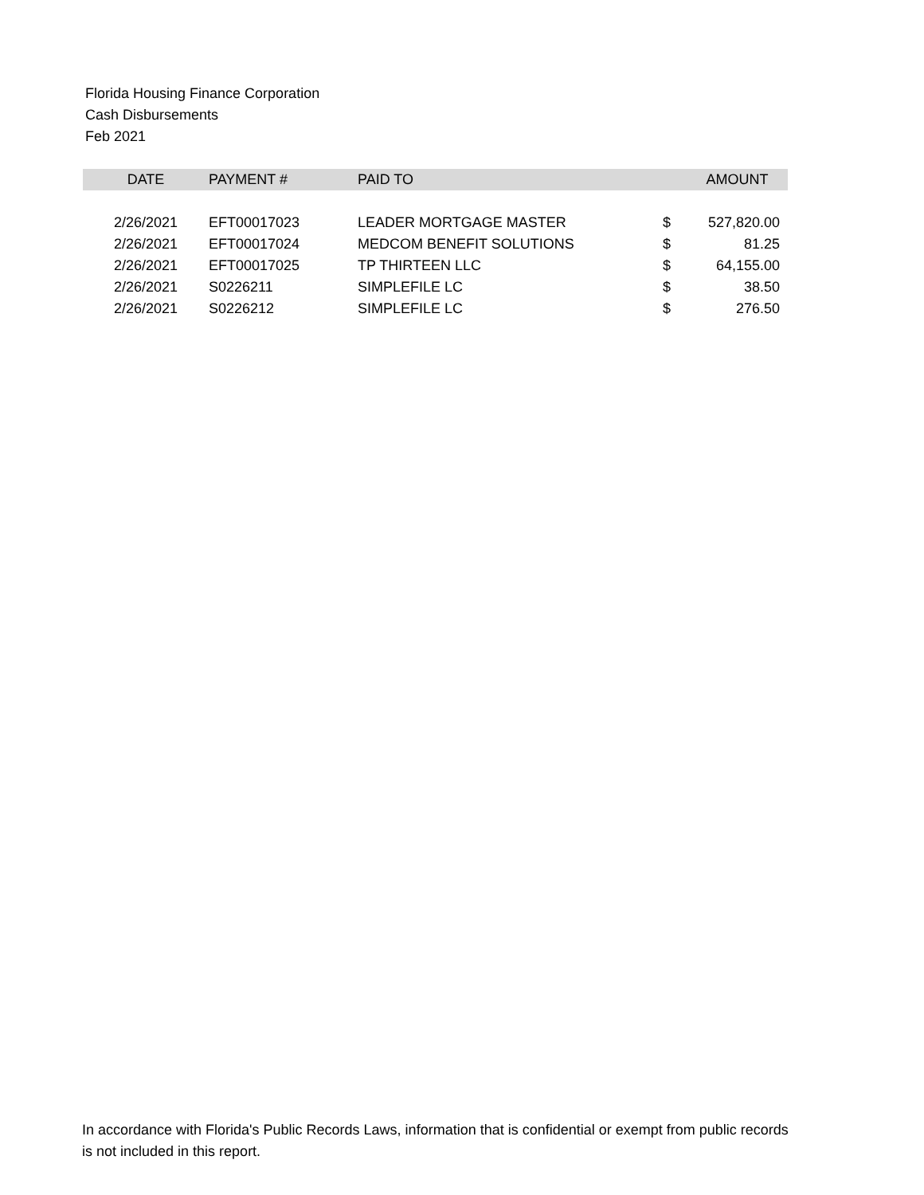Florida Housing Finance Corporation
Cash Disbursements
Feb 2021
| DATE | PAYMENT # | PAID TO | | AMOUNT |
| --- | --- | --- | --- | --- |
| 2/26/2021 | EFT00017023 | LEADER MORTGAGE MASTER | $ | 527,820.00 |
| 2/26/2021 | EFT00017024 | MEDCOM BENEFIT SOLUTIONS | $ | 81.25 |
| 2/26/2021 | EFT00017025 | TP THIRTEEN LLC | $ | 64,155.00 |
| 2/26/2021 | S0226211 | SIMPLEFILE LC | $ | 38.50 |
| 2/26/2021 | S0226212 | SIMPLEFILE LC | $ | 276.50 |
In accordance with Florida's Public Records Laws, information that is confidential or exempt from public records
is not included in this report.